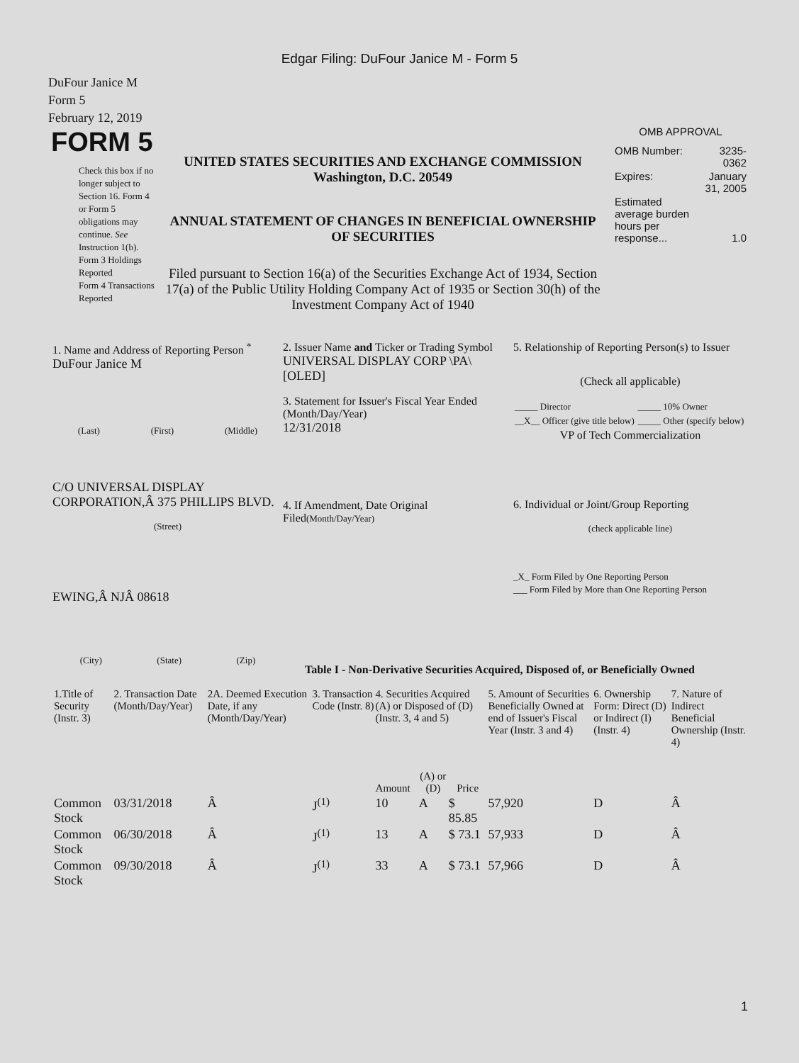Edgar Filing: DuFour Janice M - Form 5
DuFour Janice M
Form 5
February 12, 2019
FORM 5
Check this box if no longer subject to Section 16. Form 4 or Form 5 obligations may continue. See Instruction 1(b).
Form 3 Holdings Reported
Form 4 Transactions Reported
UNITED STATES SECURITIES AND EXCHANGE COMMISSION
Washington, D.C. 20549
ANNUAL STATEMENT OF CHANGES IN BENEFICIAL OWNERSHIP OF SECURITIES
Filed pursuant to Section 16(a) of the Securities Exchange Act of 1934, Section 17(a) of the Public Utility Holding Company Act of 1935 or Section 30(h) of the Investment Company Act of 1940
OMB APPROVAL
| OMB Number: | 3235-0362 |
| Expires: | January 31, 2005 |
| Estimated average burden hours per response... | 1.0 |
1. Name and Address of Reporting Person <sup>*</sup>
DuFour Janice M
(Last) (First) (Middle)
C/O UNIVERSAL DISPLAY CORPORATION,Â 375 PHILLIPS BLVD.
(Street)
EWING,Â NJÂ 08618
(City) (State) (Zip)
2. Issuer Name and Ticker or Trading Symbol
UNIVERSAL DISPLAY CORP \PA\ [OLED]
3. Statement for Issuer's Fiscal Year Ended (Month/Day/Year)
12/31/2018
4. If Amendment, Date Original Filed(Month/Day/Year)
5. Relationship of Reporting Person(s) to Issuer
(Check all applicable)
| _____ Director | _____ 10% Owner |
| __X__ Officer (give title below) | _____ Other (specify below) |
VP of Tech Commercialization
6. Individual or Joint/Group Reporting
(check applicable line)
_X_ Form Filed by One Reporting Person
___ Form Filed by More than One Reporting Person
Table I - Non-Derivative Securities Acquired, Disposed of, or Beneficially Owned
| 1.Title of Security (Instr. 3) | 2. Transaction Date (Month/Day/Year) | 2A. Deemed Execution Date, if any (Month/Day/Year) | 3. Transaction Code (Instr. 8) | 4. Securities Acquired (A) or Disposed of (D) (Instr. 3, 4 and 5) | | | 5. Amount of Securities Beneficially Owned at end of Issuer's Fiscal Year (Instr. 3 and 4) | 6. Ownership Form: Direct (D) or Indirect (I) (Instr. 4) | 7. Nature of Indirect Beneficial Ownership (Instr. 4) |
| --- | --- | --- | --- | --- | --- | --- | --- | --- | --- |
| | | | | Amount | (A) or (D) | Price | | | |
| Common Stock | 03/31/2018 | Â | J<sup>(1)</sup> | 10 | A | $ 85.85 | 57,920 | D | Â |
| Common Stock | 06/30/2018 | Â | J<sup>(1)</sup> | 13 | A | $ 73.1 | 57,933 | D | Â |
| Common Stock | 09/30/2018 | Â | J<sup>(1)</sup> | 33 | A | $ 73.1 | 57,966 | D | Â |
1